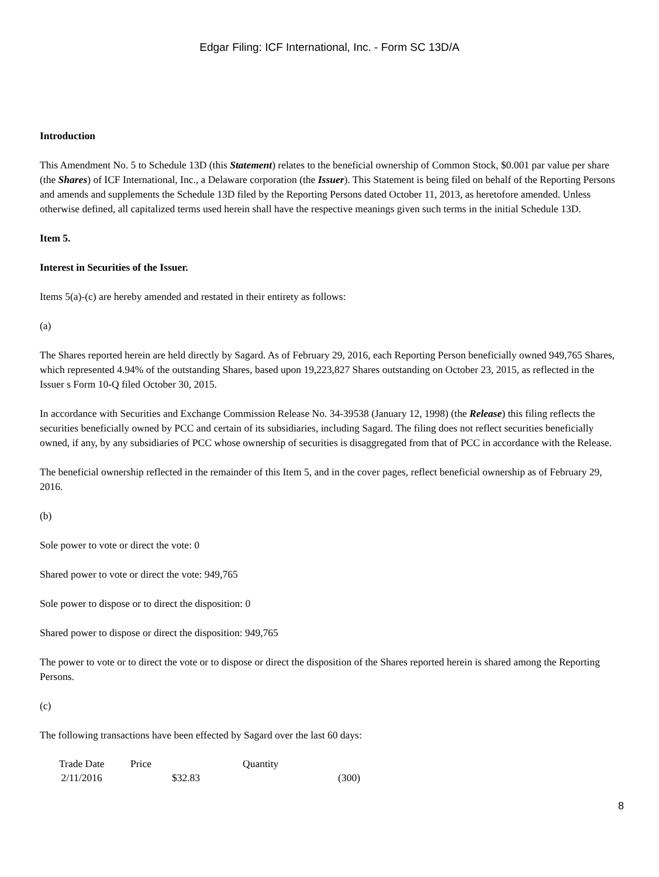Edgar Filing: ICF International, Inc. - Form SC 13D/A
Introduction
This Amendment No. 5 to Schedule 13D (this Statement) relates to the beneficial ownership of Common Stock, $0.001 par value per share (the Shares) of ICF International, Inc., a Delaware corporation (the Issuer). This Statement is being filed on behalf of the Reporting Persons and amends and supplements the Schedule 13D filed by the Reporting Persons dated October 11, 2013, as heretofore amended. Unless otherwise defined, all capitalized terms used herein shall have the respective meanings given such terms in the initial Schedule 13D.
Item 5.
Interest in Securities of the Issuer.
Items 5(a)-(c) are hereby amended and restated in their entirety as follows:
(a)
The Shares reported herein are held directly by Sagard. As of February 29, 2016, each Reporting Person beneficially owned 949,765 Shares, which represented 4.94% of the outstanding Shares, based upon 19,223,827 Shares outstanding on October 23, 2015, as reflected in the Issuer s Form 10-Q filed October 30, 2015.
In accordance with Securities and Exchange Commission Release No. 34-39538 (January 12, 1998) (the Release) this filing reflects the securities beneficially owned by PCC and certain of its subsidiaries, including Sagard. The filing does not reflect securities beneficially owned, if any, by any subsidiaries of PCC whose ownership of securities is disaggregated from that of PCC in accordance with the Release.
The beneficial ownership reflected in the remainder of this Item 5, and in the cover pages, reflect beneficial ownership as of February 29, 2016.
(b)
Sole power to vote or direct the vote: 0
Shared power to vote or direct the vote: 949,765
Sole power to dispose or to direct the disposition: 0
Shared power to dispose or direct the disposition: 949,765
The power to vote or to direct the vote or to dispose or direct the disposition of the Shares reported herein is shared among the Reporting Persons.
(c)
The following transactions have been effected by Sagard over the last 60 days:
| Trade Date | Price | Quantity |
| --- | --- | --- |
| 2/11/2016 | $32.83 | (300) |
8